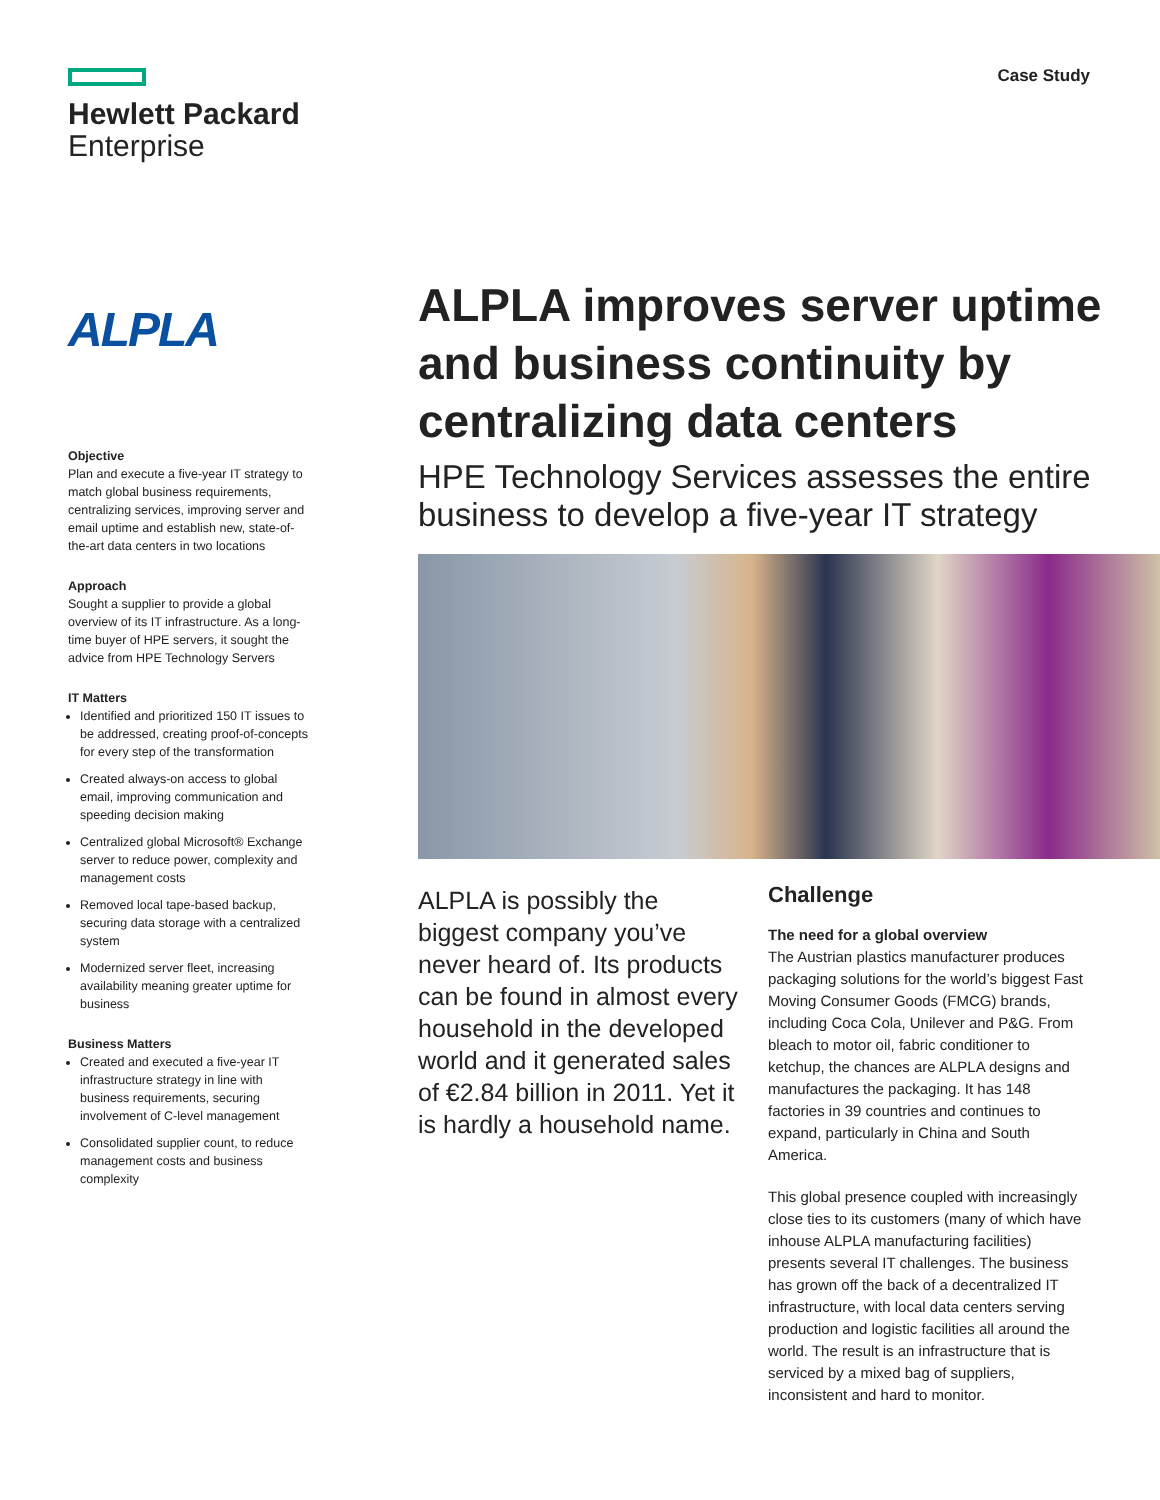Hewlett Packard
Enterprise
ALPLA
Objective
Plan and execute a five-year IT strategy to match global business requirements, centralizing services, improving server and email uptime and establish new, state-of-the-art data centers in two locations
Approach
Sought a supplier to provide a global overview of its IT infrastructure. As a long-time buyer of HPE servers, it sought the advice from HPE Technology Servers
IT Matters
Identified and prioritized 150 IT issues to be addressed, creating proof-of-concepts for every step of the transformation
Created always-on access to global email, improving communication and speeding decision making
Centralized global Microsoft® Exchange server to reduce power, complexity and management costs
Removed local tape-based backup, securing data storage with a centralized system
Modernized server fleet, increasing availability meaning greater uptime for business
Business Matters
Created and executed a five-year IT infrastructure strategy in line with business requirements, securing involvement of C-level management
Consolidated supplier count, to reduce management costs and business complexity
Case Study
ALPLA improves server uptime and business continuity by centralizing data centers
HPE Technology Services assesses the entire business to develop a five-year IT strategy
ALPLA is possibly the biggest company you’ve never heard of. Its products can be found in almost every household in the developed world and it generated sales of €2.84 billion in 2011. Yet it is hardly a household name.
Challenge
The need for a global overview
The Austrian plastics manufacturer produces packaging solutions for the world’s biggest Fast Moving Consumer Goods (FMCG) brands, including Coca Cola, Unilever and P&G. From bleach to motor oil, fabric conditioner to ketchup, the chances are ALPLA designs and manufactures the packaging. It has 148 factories in 39 countries and continues to expand, particularly in China and South America.
This global presence coupled with increasingly close ties to its customers (many of which have inhouse ALPLA manufacturing facilities) presents several IT challenges. The business has grown off the back of a decentralized IT infrastructure, with local data centers serving production and logistic facilities all around the world. The result is an infrastructure that is serviced by a mixed bag of suppliers, inconsistent and hard to monitor.